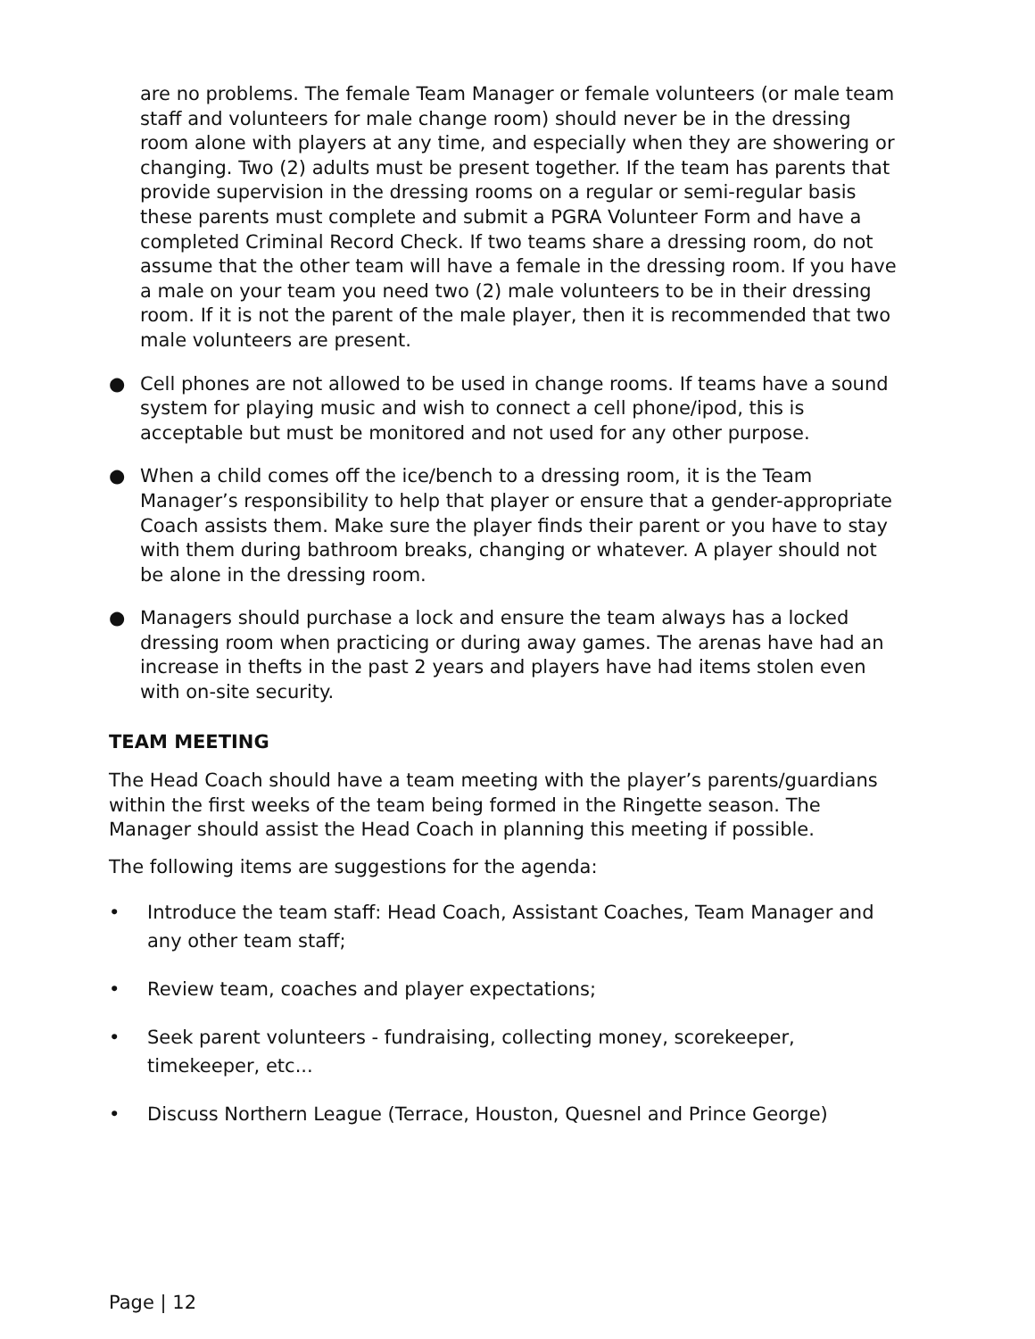are no problems. The female Team Manager or female volunteers (or male team staff and volunteers for male change room) should never be in the dressing room alone with players at any time, and especially when they are showering or changing. Two (2) adults must be present together. If the team has parents that provide supervision in the dressing rooms on a regular or semi-regular basis these parents must complete and submit a PGRA Volunteer Form and have a completed Criminal Record Check. If two teams share a dressing room, do not assume that the other team will have a female in the dressing room. If you have a male on your team you need two (2) male volunteers to be in their dressing room. If it is not the parent of the male player, then it is recommended that two male volunteers are present.
● Cell phones are not allowed to be used in change rooms. If teams have a sound system for playing music and wish to connect a cell phone/ipod, this is acceptable but must be monitored and not used for any other purpose.
● When a child comes off the ice/bench to a dressing room, it is the Team Manager’s responsibility to help that player or ensure that a gender-appropriate Coach assists them. Make sure the player finds their parent or you have to stay with them during bathroom breaks, changing or whatever. A player should not be alone in the dressing room.
● Managers should purchase a lock and ensure the team always has a locked dressing room when practicing or during away games. The arenas have had an increase in thefts in the past 2 years and players have had items stolen even with on-site security.
TEAM MEETING
The Head Coach should have a team meeting with the player’s parents/guardians within the first weeks of the team being formed in the Ringette season. The Manager should assist the Head Coach in planning this meeting if possible.
The following items are suggestions for the agenda:
• Introduce the team staff: Head Coach, Assistant Coaches, Team Manager and any other team staff;
• Review team, coaches and player expectations;
• Seek parent volunteers - fundraising, collecting money, scorekeeper, timekeeper, etc...
• Discuss Northern League (Terrace, Houston, Quesnel and Prince George)
Page | 12